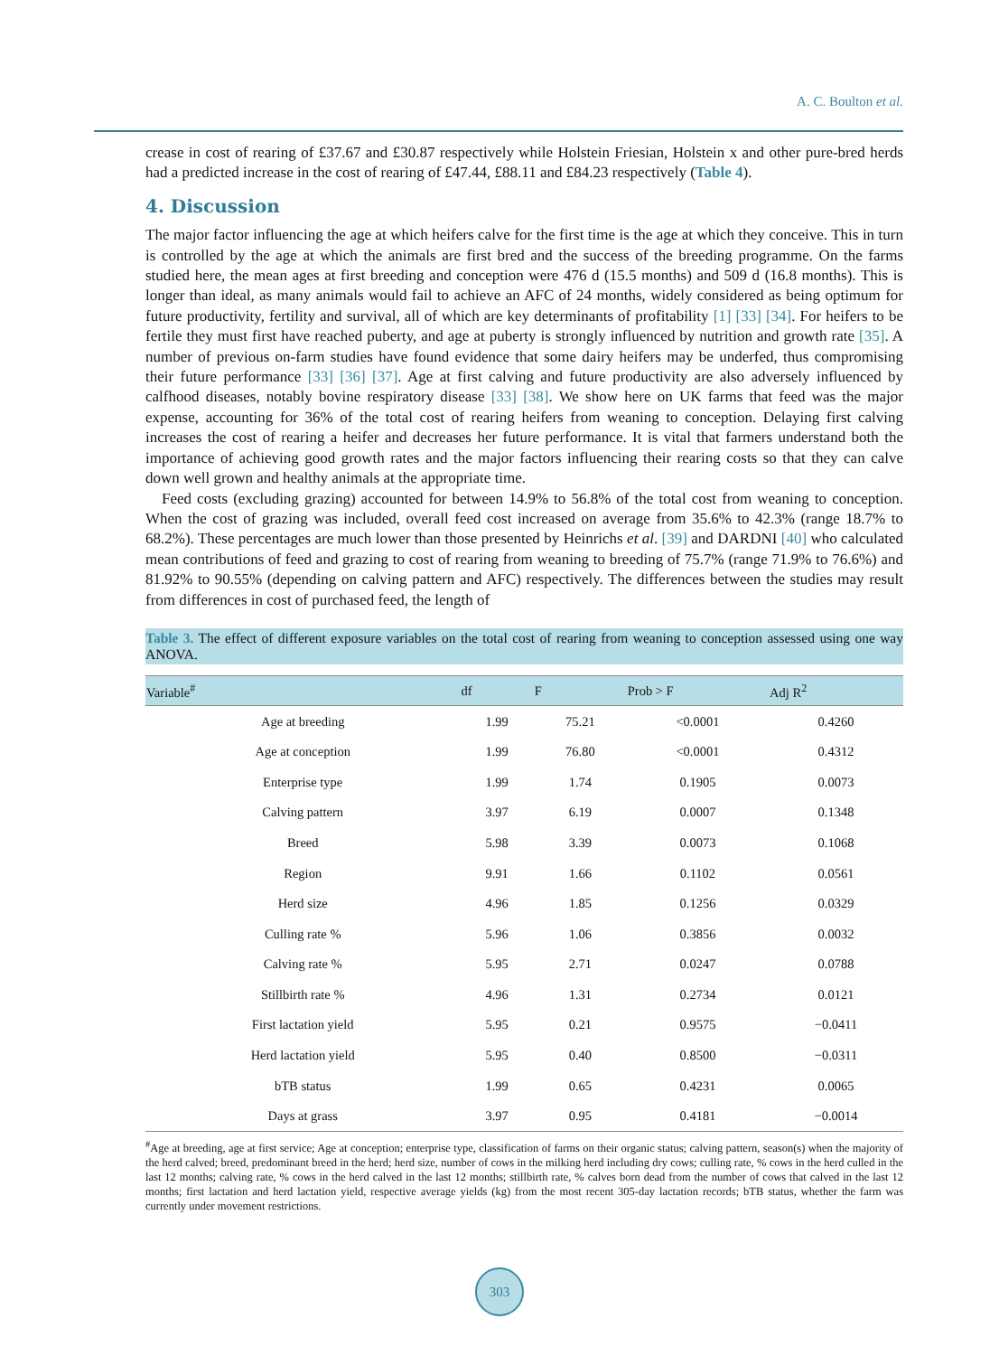A. C. Boulton et al.
crease in cost of rearing of £37.67 and £30.87 respectively while Holstein Friesian, Holstein x and other pure-bred herds had a predicted increase in the cost of rearing of £47.44, £88.11 and £84.23 respectively (Table 4).
4. Discussion
The major factor influencing the age at which heifers calve for the first time is the age at which they conceive. This in turn is controlled by the age at which the animals are first bred and the success of the breeding programme. On the farms studied here, the mean ages at first breeding and conception were 476 d (15.5 months) and 509 d (16.8 months). This is longer than ideal, as many animals would fail to achieve an AFC of 24 months, widely considered as being optimum for future productivity, fertility and survival, all of which are key determinants of profitability [1] [33] [34]. For heifers to be fertile they must first have reached puberty, and age at puberty is strongly influenced by nutrition and growth rate [35]. A number of previous on-farm studies have found evidence that some dairy heifers may be underfed, thus compromising their future performance [33] [36] [37]. Age at first calving and future productivity are also adversely influenced by calfhood diseases, notably bovine respiratory disease [33] [38]. We show here on UK farms that feed was the major expense, accounting for 36% of the total cost of rearing heifers from weaning to conception. Delaying first calving increases the cost of rearing a heifer and decreases her future performance. It is vital that farmers understand both the importance of achieving good growth rates and the major factors influencing their rearing costs so that they can calve down well grown and healthy animals at the appropriate time.
Feed costs (excluding grazing) accounted for between 14.9% to 56.8% of the total cost from weaning to conception. When the cost of grazing was included, overall feed cost increased on average from 35.6% to 42.3% (range 18.7% to 68.2%). These percentages are much lower than those presented by Heinrichs et al. [39] and DARDNI [40] who calculated mean contributions of feed and grazing to cost of rearing from weaning to breeding of 75.7% (range 71.9% to 76.6%) and 81.92% to 90.55% (depending on calving pattern and AFC) respectively. The differences between the studies may result from differences in cost of purchased feed, the length of
Table 3. The effect of different exposure variables on the total cost of rearing from weaning to conception assessed using one way ANOVA.
| Variable<sup>#</sup> | df | F | Prob > F | Adj R<sup>2</sup> |
| --- | --- | --- | --- | --- |
| Age at breeding | 1.99 | 75.21 | <0.0001 | 0.4260 |
| Age at conception | 1.99 | 76.80 | <0.0001 | 0.4312 |
| Enterprise type | 1.99 | 1.74 | 0.1905 | 0.0073 |
| Calving pattern | 3.97 | 6.19 | 0.0007 | 0.1348 |
| Breed | 5.98 | 3.39 | 0.0073 | 0.1068 |
| Region | 9.91 | 1.66 | 0.1102 | 0.0561 |
| Herd size | 4.96 | 1.85 | 0.1256 | 0.0329 |
| Culling rate % | 5.96 | 1.06 | 0.3856 | 0.0032 |
| Calving rate % | 5.95 | 2.71 | 0.0247 | 0.0788 |
| Stillbirth rate % | 4.96 | 1.31 | 0.2734 | 0.0121 |
| First lactation yield | 5.95 | 0.21 | 0.9575 | −0.0411 |
| Herd lactation yield | 5.95 | 0.40 | 0.8500 | −0.0311 |
| bTB status | 1.99 | 0.65 | 0.4231 | 0.0065 |
| Days at grass | 3.97 | 0.95 | 0.4181 | −0.0014 |
<sup>#</sup> Age at breeding, age at first service; Age at conception; enterprise type, classification of farms on their organic status; calving pattern, season(s) when the majority of the herd calved; breed, predominant breed in the herd; herd size, number of cows in the milking herd including dry cows; culling rate, % cows in the herd culled in the last 12 months; calving rate, % cows in the herd calved in the last 12 months; stillbirth rate, % calves born dead from the number of cows that calved in the last 12 months; first lactation and herd lactation yield, respective average yields (kg) from the most recent 305-day lactation records; bTB status, whether the farm was currently under movement restrictions.
303